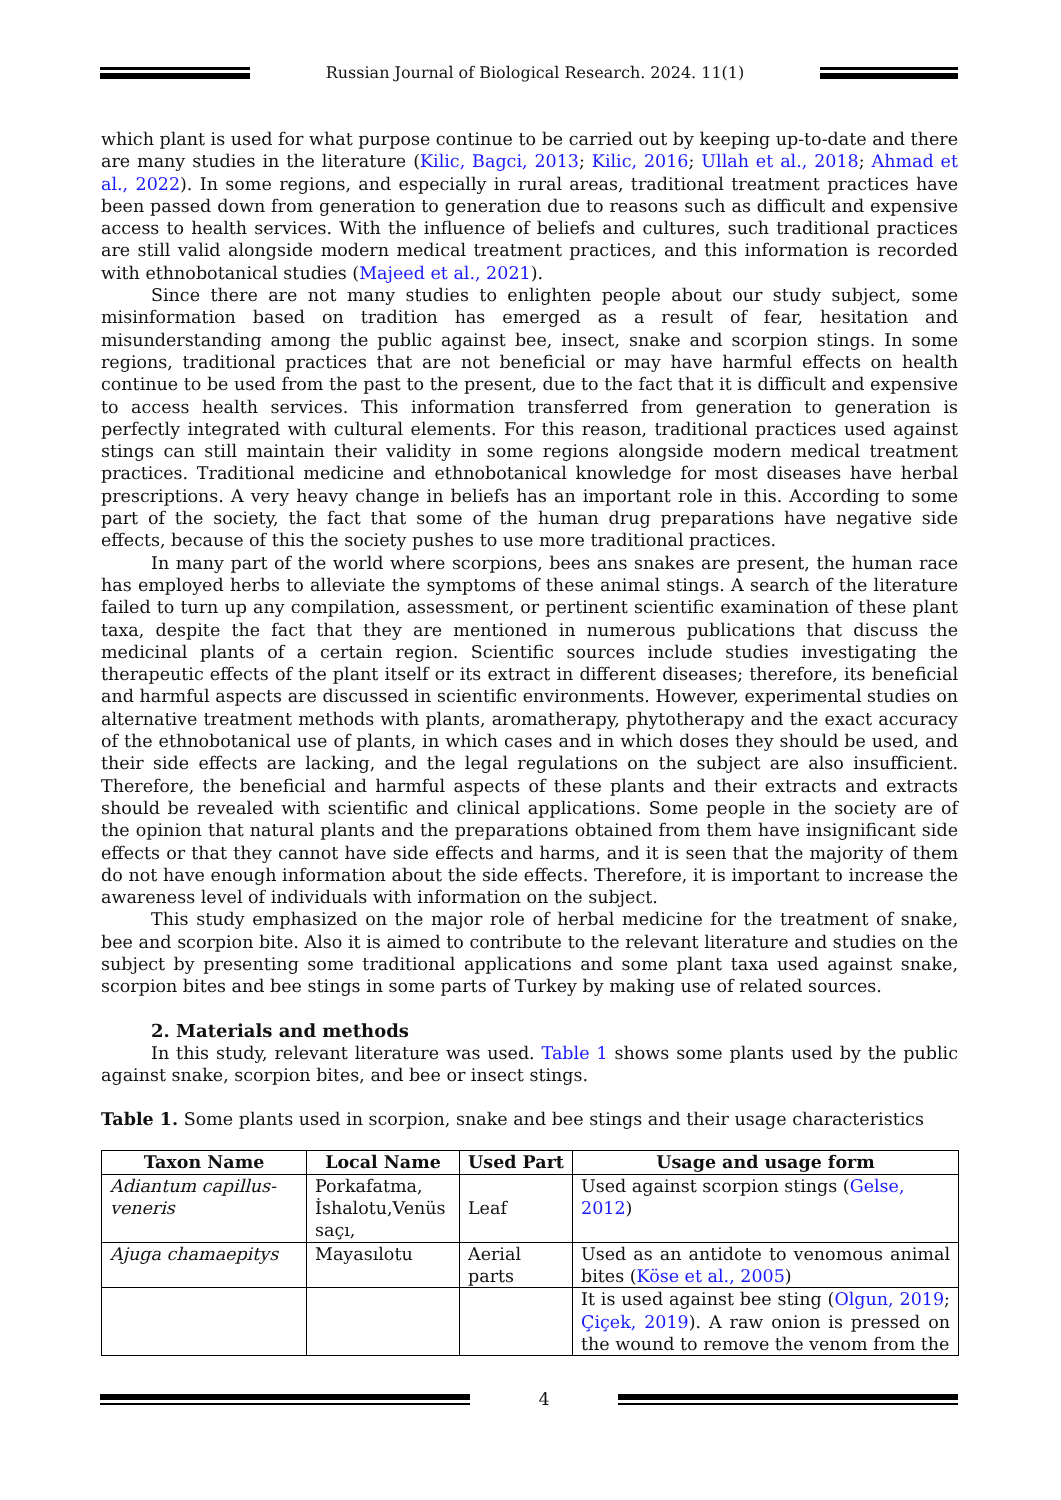Russian Journal of Biological Research. 2024. 11(1)
which plant is used for what purpose continue to be carried out by keeping up-to-date and there are many studies in the literature (Kilic, Bagci, 2013; Kilic, 2016; Ullah et al., 2018; Ahmad et al., 2022). In some regions, and especially in rural areas, traditional treatment practices have been passed down from generation to generation due to reasons such as difficult and expensive access to health services. With the influence of beliefs and cultures, such traditional practices are still valid alongside modern medical treatment practices, and this information is recorded with ethnobotanical studies (Majeed et al., 2021).
Since there are not many studies to enlighten people about our study subject, some misinformation based on tradition has emerged as a result of fear, hesitation and misunderstanding among the public against bee, insect, snake and scorpion stings. In some regions, traditional practices that are not beneficial or may have harmful effects on health continue to be used from the past to the present, due to the fact that it is difficult and expensive to access health services. This information transferred from generation to generation is perfectly integrated with cultural elements. For this reason, traditional practices used against stings can still maintain their validity in some regions alongside modern medical treatment practices. Traditional medicine and ethnobotanical knowledge for most diseases have herbal prescriptions. A very heavy change in beliefs has an important role in this. According to some part of the society, the fact that some of the human drug preparations have negative side effects, because of this the society pushes to use more traditional practices.
In many part of the world where scorpions, bees ans snakes are present, the human race has employed herbs to alleviate the symptoms of these animal stings. A search of the literature failed to turn up any compilation, assessment, or pertinent scientific examination of these plant taxa, despite the fact that they are mentioned in numerous publications that discuss the medicinal plants of a certain region. Scientific sources include studies investigating the therapeutic effects of the plant itself or its extract in different diseases; therefore, its beneficial and harmful aspects are discussed in scientific environments. However, experimental studies on alternative treatment methods with plants, aromatherapy, phytotherapy and the exact accuracy of the ethnobotanical use of plants, in which cases and in which doses they should be used, and their side effects are lacking, and the legal regulations on the subject are also insufficient. Therefore, the beneficial and harmful aspects of these plants and their extracts and extracts should be revealed with scientific and clinical applications. Some people in the society are of the opinion that natural plants and the preparations obtained from them have insignificant side effects or that they cannot have side effects and harms, and it is seen that the majority of them do not have enough information about the side effects. Therefore, it is important to increase the awareness level of individuals with information on the subject.
This study emphasized on the major role of herbal medicine for the treatment of snake, bee and scorpion bite. Also it is aimed to contribute to the relevant literature and studies on the subject by presenting some traditional applications and some plant taxa used against snake, scorpion bites and bee stings in some parts of Turkey by making use of related sources.
2. Materials and methods
In this study, relevant literature was used. Table 1 shows some plants used by the public against snake, scorpion bites, and bee or insect stings.
Table 1. Some plants used in scorpion, snake and bee stings and their usage characteristics
| Taxon Name | Local Name | Used Part | Usage and usage form |
| --- | --- | --- | --- |
| Adiantum capillus-veneris | Porkafatma, İshalotu,Venüs saçı, | Leaf | Used against scorpion stings ( Gelse, 2012 ) |
| Ajuga chamaepitys | Mayasılotu | Aerial parts | Used as an antidote to venomous animal bites ( Köse et al., 2005 ) |
| | | | It is used against bee sting ( Olgun, 2019 ; Çiçek, 2019 ). A raw onion is pressed on the wound to remove the venom from the |
4